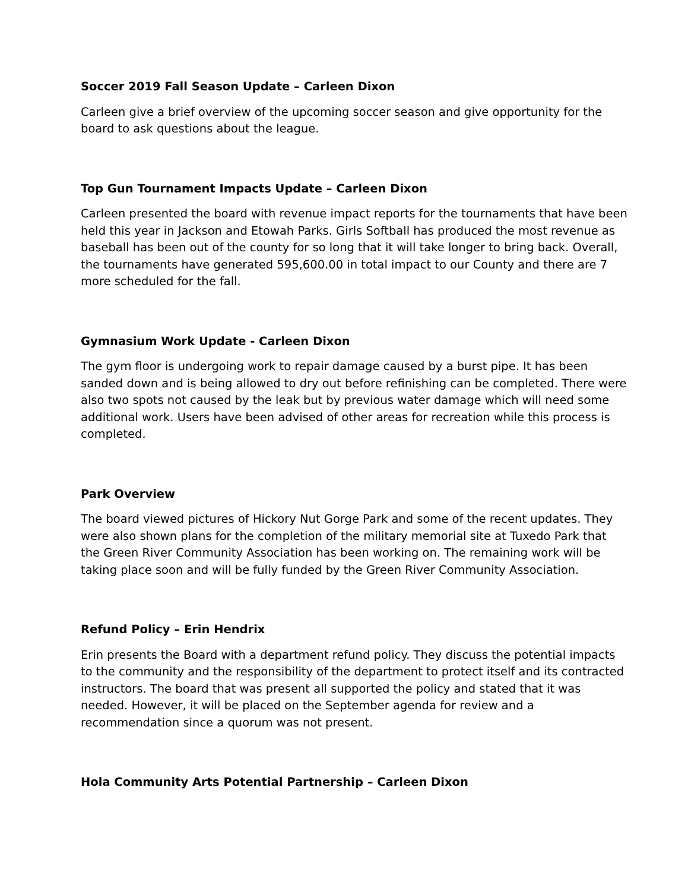Soccer 2019 Fall Season Update – Carleen Dixon
Carleen give a brief overview of the upcoming soccer season and give opportunity for the board to ask questions about the league.
Top Gun Tournament Impacts Update – Carleen Dixon
Carleen presented the board with revenue impact reports for the tournaments that have been held this year in Jackson and Etowah Parks. Girls Softball has produced the most revenue as baseball has been out of the county for so long that it will take longer to bring back. Overall, the tournaments have generated 595,600.00 in total impact to our County and there are 7 more scheduled for the fall.
Gymnasium Work Update - Carleen Dixon
The gym floor is undergoing work to repair damage caused by a burst pipe. It has been sanded down and is being allowed to dry out before refinishing can be completed. There were also two spots not caused by the leak but by previous water damage which will need some additional work. Users have been advised of other areas for recreation while this process is completed.
Park Overview
The board viewed pictures of Hickory Nut Gorge Park and some of the recent updates. They were also shown plans for the completion of the military memorial site at Tuxedo Park that the Green River Community Association has been working on. The remaining work will be taking place soon and will be fully funded by the Green River Community Association.
Refund Policy – Erin Hendrix
Erin presents the Board with a department refund policy. They discuss the potential impacts to the community and the responsibility of the department to protect itself and its contracted instructors. The board that was present all supported the policy and stated that it was needed. However, it will be placed on the September agenda for review and a recommendation since a quorum was not present.
Hola Community Arts Potential Partnership – Carleen Dixon